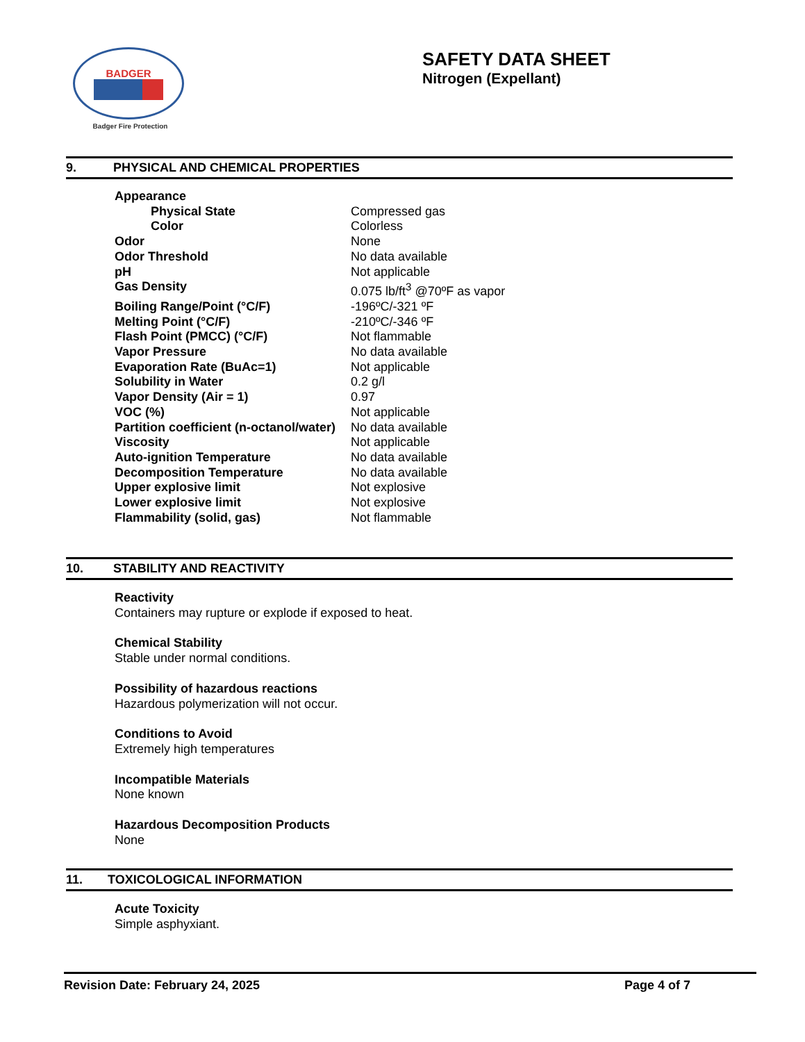BADGER
Badger Fire Protection
SAFETY DATA SHEET
Nitrogen (Expellant)
9. PHYSICAL AND CHEMICAL PROPERTIES
| Appearance | |
| Physical State | Compressed gas |
| Color | Colorless |
| Odor | None |
| Odor Threshold | No data available |
| pH | Not applicable |
| Gas Density | 0.075 lb/ft<sup>3</sup> @70ºF as vapor |
| Boiling Range/Point (°C/F) | -196ºC/-321 ºF |
| Melting Point (°C/F) | -210ºC/-346 ºF |
| Flash Point (PMCC) (°C/F) | Not flammable |
| Vapor Pressure | No data available |
| Evaporation Rate (BuAc=1) | Not applicable |
| Solubility in Water | 0.2 g/l |
| Vapor Density (Air = 1) | 0.97 |
| VOC (%) | Not applicable |
| Partition coefficient (n-octanol/water) | No data available |
| Viscosity | Not applicable |
| Auto-ignition Temperature | No data available |
| Decomposition Temperature | No data available |
| Upper explosive limit | Not explosive |
| Lower explosive limit | Not explosive |
| Flammability (solid, gas) | Not flammable |
10. STABILITY AND REACTIVITY
Reactivity
Containers may rupture or explode if exposed to heat.
Chemical Stability
Stable under normal conditions.
Possibility of hazardous reactions
Hazardous polymerization will not occur.
Conditions to Avoid
Extremely high temperatures
Incompatible Materials
None known
Hazardous Decomposition Products
None
11. TOXICOLOGICAL INFORMATION
Acute Toxicity
Simple asphyxiant.
Revision Date: February 24, 2025 Page 4 of 7